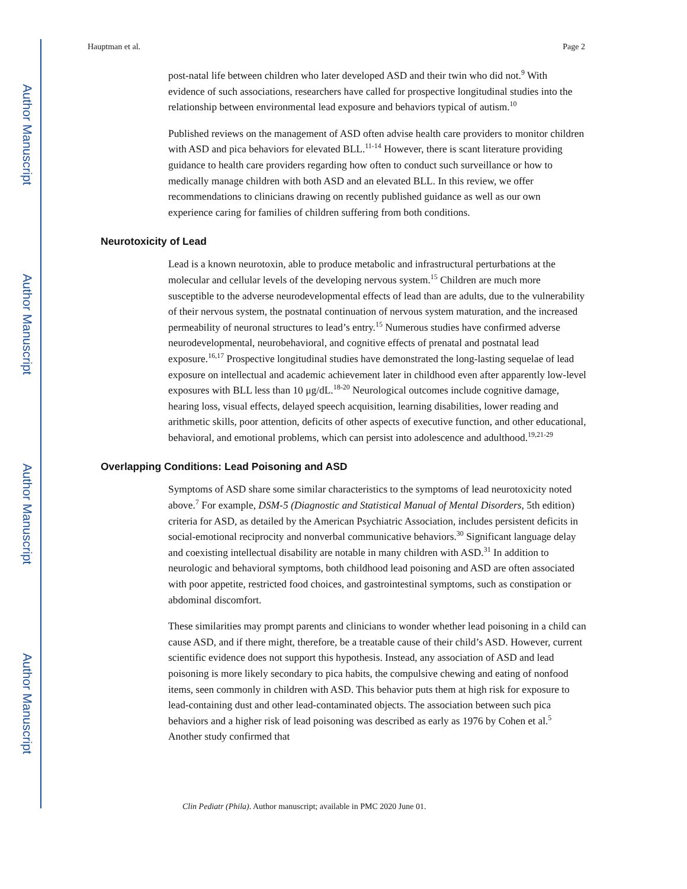Author Manuscript
Author Manuscript
Author Manuscript
Author Manuscript
Hauptman et al. Page 2
post-natal life between children who later developed ASD and their twin who did not.<sup>9</sup> With evidence of such associations, researchers have called for prospective longitudinal studies into the relationship between environmental lead exposure and behaviors typical of autism.<sup>10</sup>
Published reviews on the management of ASD often advise health care providers to monitor children with ASD and pica behaviors for elevated BLL.<sup>11-14</sup> However, there is scant literature providing guidance to health care providers regarding how often to conduct such surveillance or how to medically manage children with both ASD and an elevated BLL. In this review, we offer recommendations to clinicians drawing on recently published guidance as well as our own experience caring for families of children suffering from both conditions.
Neurotoxicity of Lead
Lead is a known neurotoxin, able to produce metabolic and infrastructural perturbations at the molecular and cellular levels of the developing nervous system.<sup>15</sup> Children are much more susceptible to the adverse neurodevelopmental effects of lead than are adults, due to the vulnerability of their nervous system, the postnatal continuation of nervous system maturation, and the increased permeability of neuronal structures to lead’s entry.<sup>15</sup> Numerous studies have confirmed adverse neurodevelopmental, neurobehavioral, and cognitive effects of prenatal and postnatal lead exposure.<sup>16,17</sup> Prospective longitudinal studies have demonstrated the long-lasting sequelae of lead exposure on intellectual and academic achievement later in childhood even after apparently low-level exposures with BLL less than 10 μg/dL.<sup>18-20</sup> Neurological outcomes include cognitive damage, hearing loss, visual effects, delayed speech acquisition, learning disabilities, lower reading and arithmetic skills, poor attention, deficits of other aspects of executive function, and other educational, behavioral, and emotional problems, which can persist into adolescence and adulthood.<sup>19,21-29</sup>
Overlapping Conditions: Lead Poisoning and ASD
Symptoms of ASD share some similar characteristics to the symptoms of lead neurotoxicity noted above.<sup>7</sup> For example, DSM-5 (Diagnostic and Statistical Manual of Mental Disorders, 5th edition) criteria for ASD, as detailed by the American Psychiatric Association, includes persistent deficits in social-emotional reciprocity and nonverbal communicative behaviors.<sup>30</sup> Significant language delay and coexisting intellectual disability are notable in many children with ASD.<sup>31</sup> In addition to neurologic and behavioral symptoms, both childhood lead poisoning and ASD are often associated with poor appetite, restricted food choices, and gastrointestinal symptoms, such as constipation or abdominal discomfort.
These similarities may prompt parents and clinicians to wonder whether lead poisoning in a child can cause ASD, and if there might, therefore, be a treatable cause of their child’s ASD. However, current scientific evidence does not support this hypothesis. Instead, any association of ASD and lead poisoning is more likely secondary to pica habits, the compulsive chewing and eating of nonfood items, seen commonly in children with ASD. This behavior puts them at high risk for exposure to lead-containing dust and other lead-contaminated objects. The association between such pica behaviors and a higher risk of lead poisoning was described as early as 1976 by Cohen et al.<sup>5</sup> Another study confirmed that
Clin Pediatr (Phila). Author manuscript; available in PMC 2020 June 01.